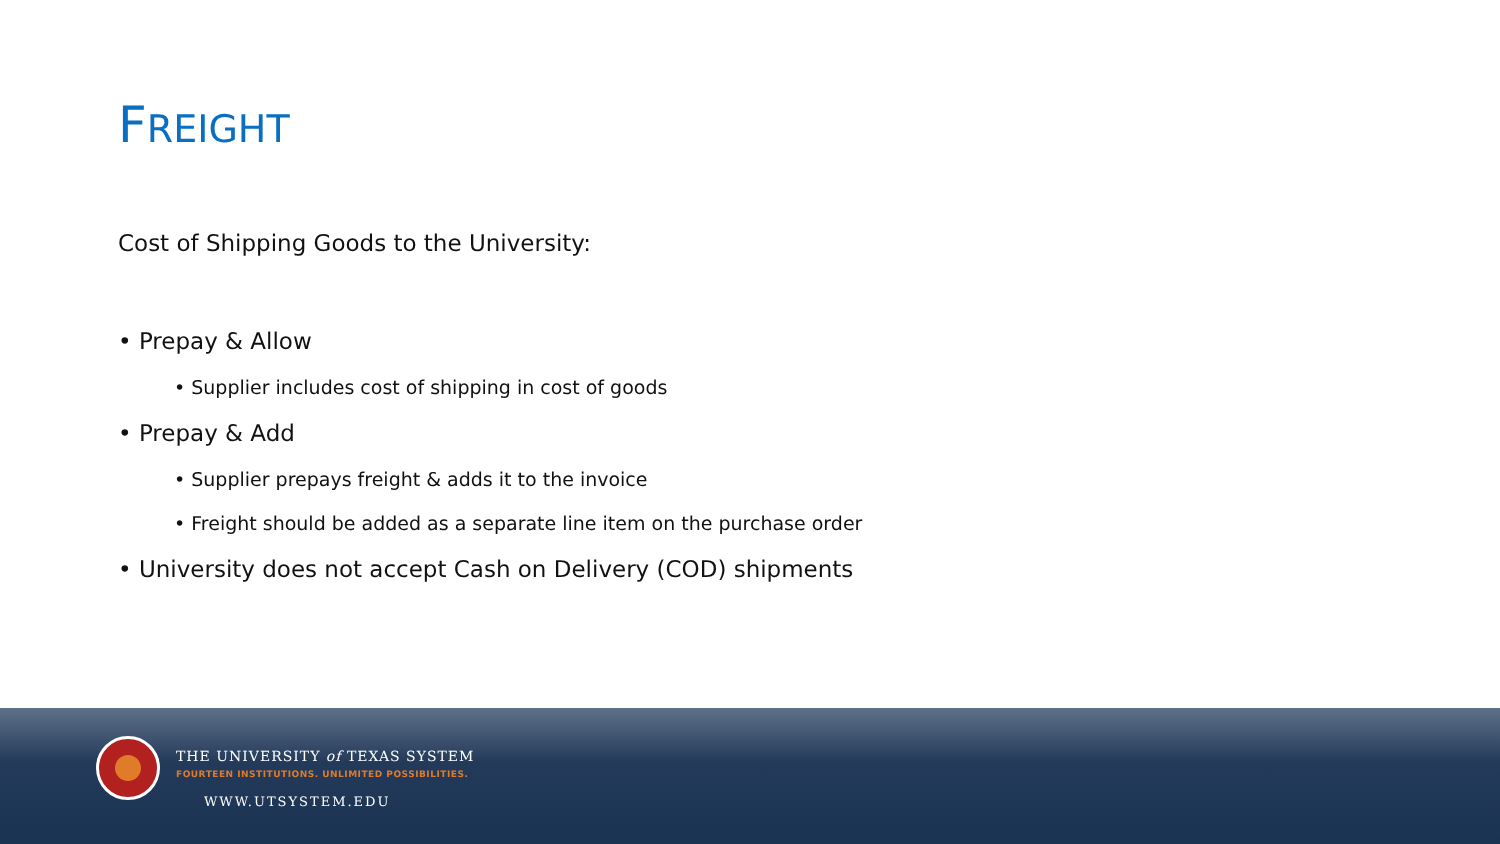FREIGHT
Cost of Shipping Goods to the University:
• Prepay & Allow
• Supplier includes cost of shipping in cost of goods
• Prepay & Add
• Supplier prepays freight & adds it to the invoice
• Freight should be added as a separate line item on the purchase order
• University does not accept Cash on Delivery (COD) shipments
THE UNIVERSITY of TEXAS SYSTEM
FOURTEEN INSTITUTIONS. UNLIMITED POSSIBILITIES.
WWW.UTSYSTEM.EDU